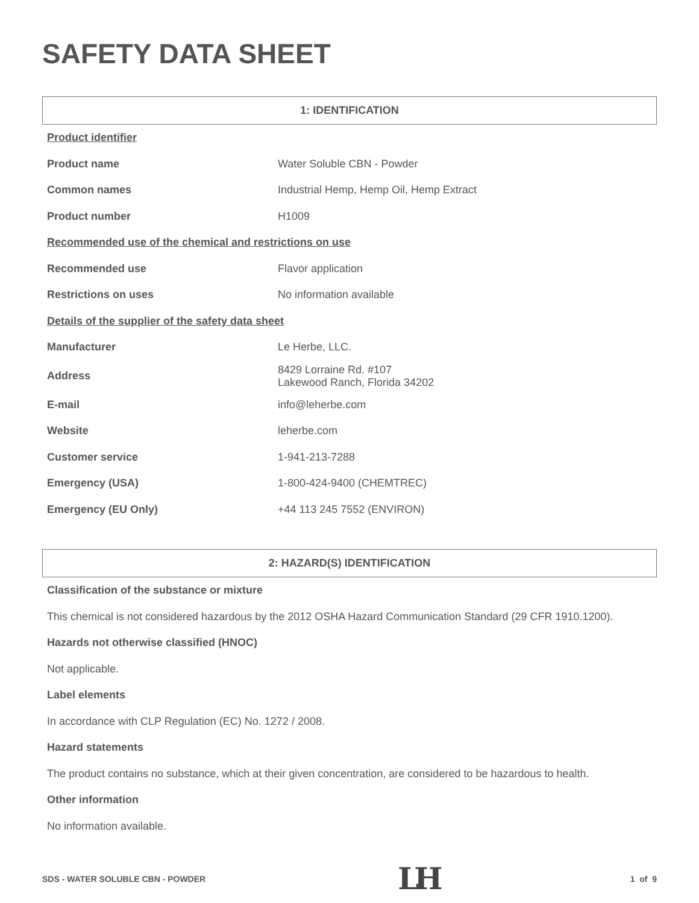SAFETY DATA SHEET
1: IDENTIFICATION
| Product identifier | |
| Product name | Water Soluble CBN - Powder |
| Common names | Industrial Hemp, Hemp Oil, Hemp Extract |
| Product number | H1009 |
| Recommended use of the chemical and restrictions on use | |
| Recommended use | Flavor application |
| Restrictions on uses | No information available |
| Details of the supplier of the safety data sheet | |
| Manufacturer | Le Herbe, LLC. |
| Address | 8429 Lorraine Rd. #107 Lakewood Ranch, Florida 34202 |
| E-mail | info@leherbe.com |
| Website | leherbe.com |
| Customer service | 1-941-213-7288 |
| Emergency (USA) | 1-800-424-9400 (CHEMTREC) |
| Emergency (EU Only) | +44 113 245 7552 (ENVIRON) |
2: HAZARD(S) IDENTIFICATION
Classification of the substance or mixture
This chemical is not considered hazardous by the 2012 OSHA Hazard Communication Standard (29 CFR 1910.1200).
Hazards not otherwise classified (HNOC)
Not applicable.
Label elements
In accordance with CLP Regulation (EC) No. 1272 / 2008.
Hazard statements
The product contains no substance, which at their given concentration, are considered to be hazardous to health.
Other information
No information available.
SDS - WATER SOLUBLE CBN - POWDER LH 1 of 9